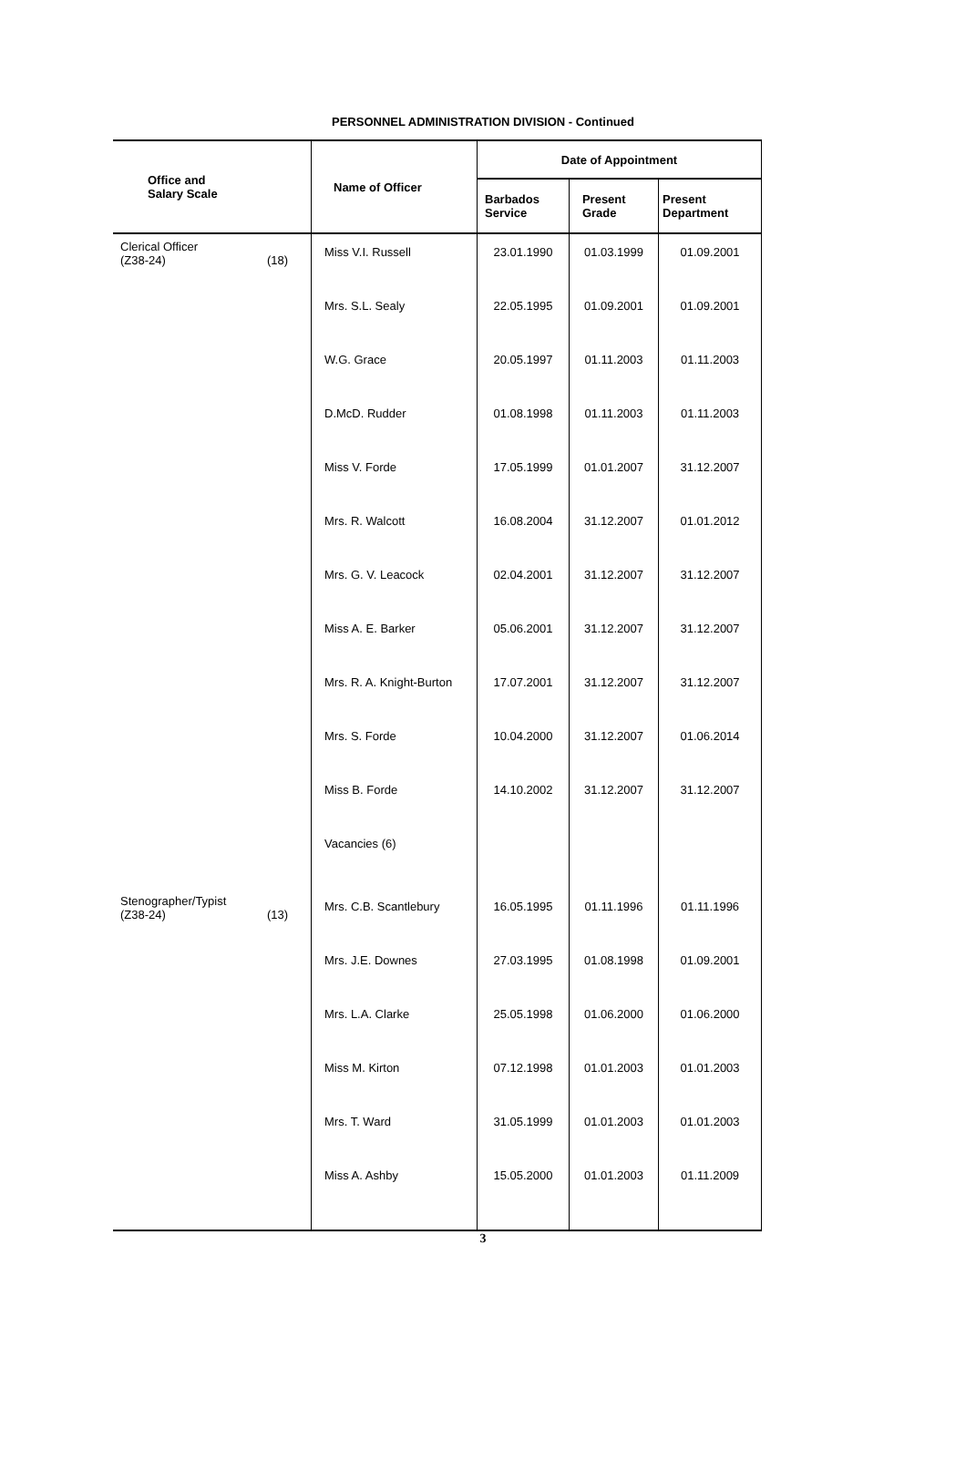PERSONNEL ADMINISTRATION DIVISION - Continued
| Office and Salary Scale | Name of Officer | Date of Appointment | | |
| --- | --- | --- | --- | --- |
| | | Barbados Service | Present Grade | Present Department |
| Clerical Officer (Z38-24) (18) | Miss V.I. Russell | 23.01.1990 | 01.03.1999 | 01.09.2001 |
| | Mrs. S.L. Sealy | 22.05.1995 | 01.09.2001 | 01.09.2001 |
| | W.G. Grace | 20.05.1997 | 01.11.2003 | 01.11.2003 |
| | D.McD. Rudder | 01.08.1998 | 01.11.2003 | 01.11.2003 |
| | Miss V. Forde | 17.05.1999 | 01.01.2007 | 31.12.2007 |
| | Mrs. R. Walcott | 16.08.2004 | 31.12.2007 | 01.01.2012 |
| | Mrs. G. V. Leacock | 02.04.2001 | 31.12.2007 | 31.12.2007 |
| | Miss A. E. Barker | 05.06.2001 | 31.12.2007 | 31.12.2007 |
| | Mrs. R. A. Knight-Burton | 17.07.2001 | 31.12.2007 | 31.12.2007 |
| | Mrs. S. Forde | 10.04.2000 | 31.12.2007 | 01.06.2014 |
| | Miss B. Forde | 14.10.2002 | 31.12.2007 | 31.12.2007 |
| | Vacancies (6) | | | |
| Stenographer/Typist (Z38-24) (13) | Mrs. C.B. Scantlebury | 16.05.1995 | 01.11.1996 | 01.11.1996 |
| | Mrs. J.E. Downes | 27.03.1995 | 01.08.1998 | 01.09.2001 |
| | Mrs. L.A. Clarke | 25.05.1998 | 01.06.2000 | 01.06.2000 |
| | Miss M. Kirton | 07.12.1998 | 01.01.2003 | 01.01.2003 |
| | Mrs. T. Ward | 31.05.1999 | 01.01.2003 | 01.01.2003 |
| | Miss A. Ashby | 15.05.2000 | 01.01.2003 | 01.11.2009 |
3